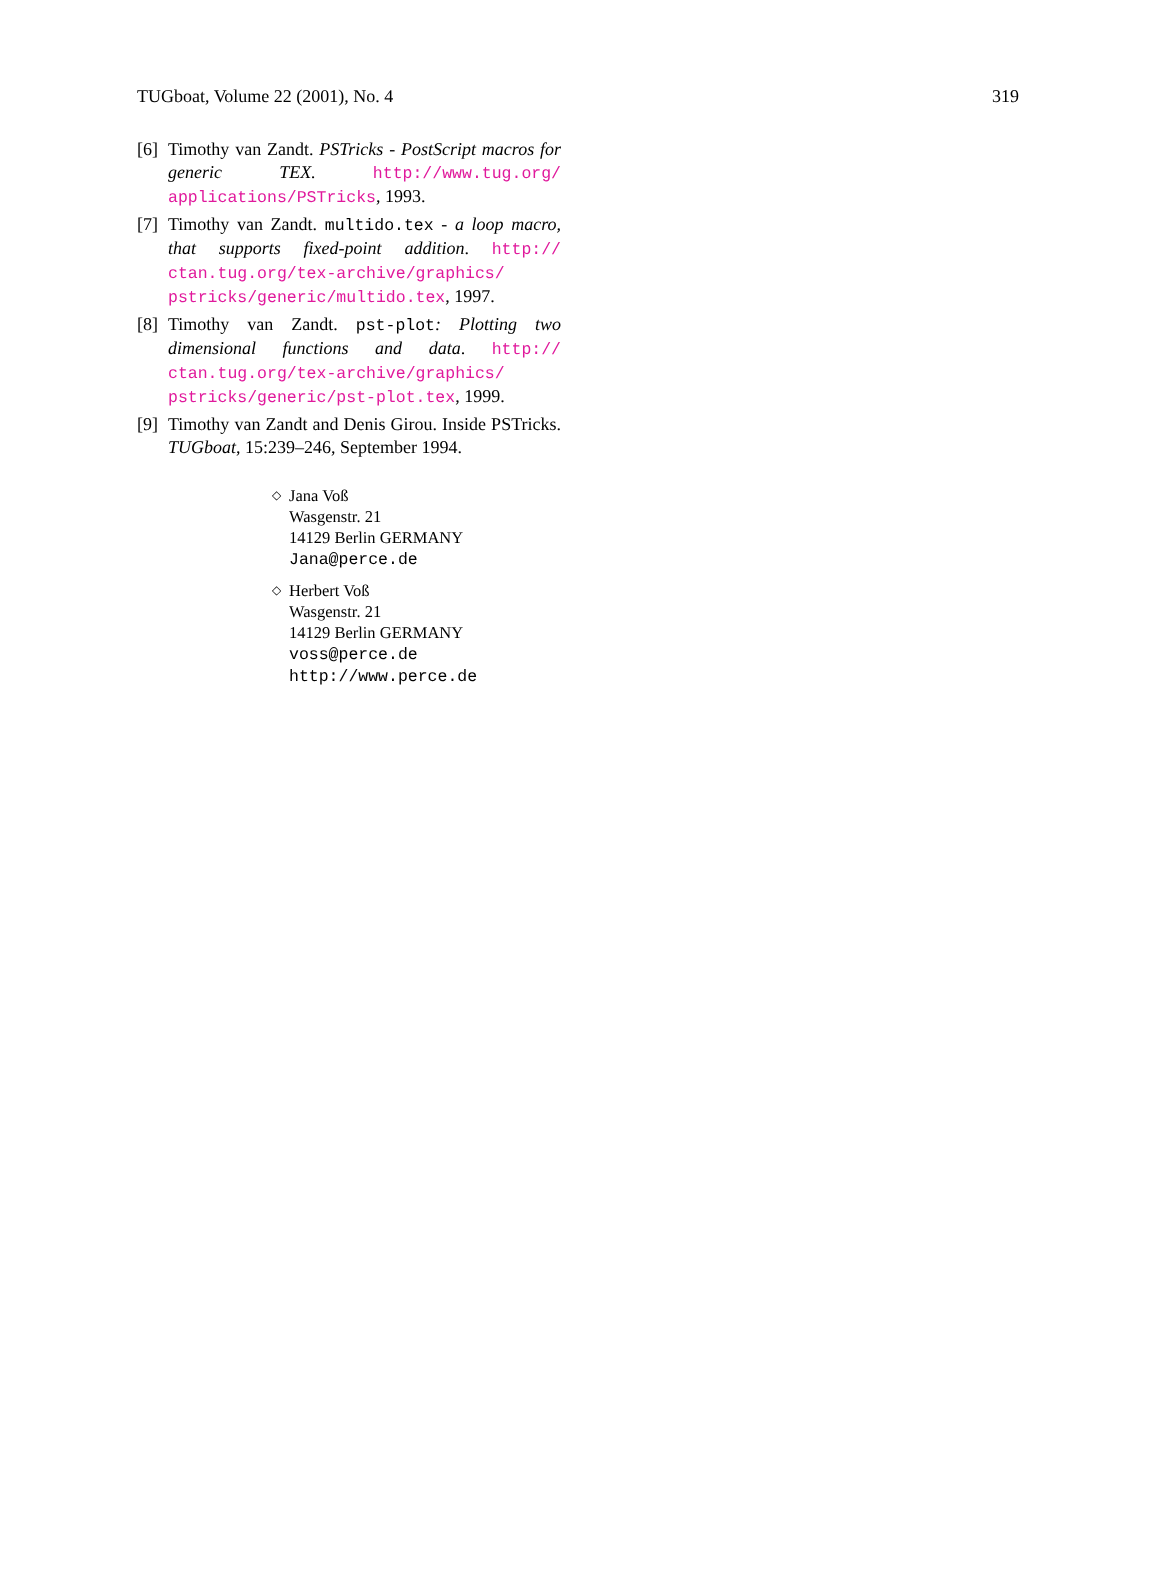TUGboat, Volume 22 (2001), No. 4 319
[6] Timothy van Zandt. PSTricks - PostScript macros for generic TEX. http://www.tug.org/ applications/PSTricks, 1993.
[7] Timothy van Zandt. multido.tex - a loop macro, that supports fixed-point addition. http:// ctan.tug.org/tex-archive/graphics/ pstricks/generic/multido.tex, 1997.
[8] Timothy van Zandt. pst-plot: Plotting two dimensional functions and data. http:// ctan.tug.org/tex-archive/graphics/ pstricks/generic/pst-plot.tex, 1999.
[9] Timothy van Zandt and Denis Girou. Inside PSTricks. TUGboat, 15:239–246, September 1994.
◇
Jana Voß
Wasgenstr. 21
14129 Berlin GERMANY
Jana@perce.de
◇
Herbert Voß
Wasgenstr. 21
14129 Berlin GERMANY
voss@perce.de
http://www.perce.de